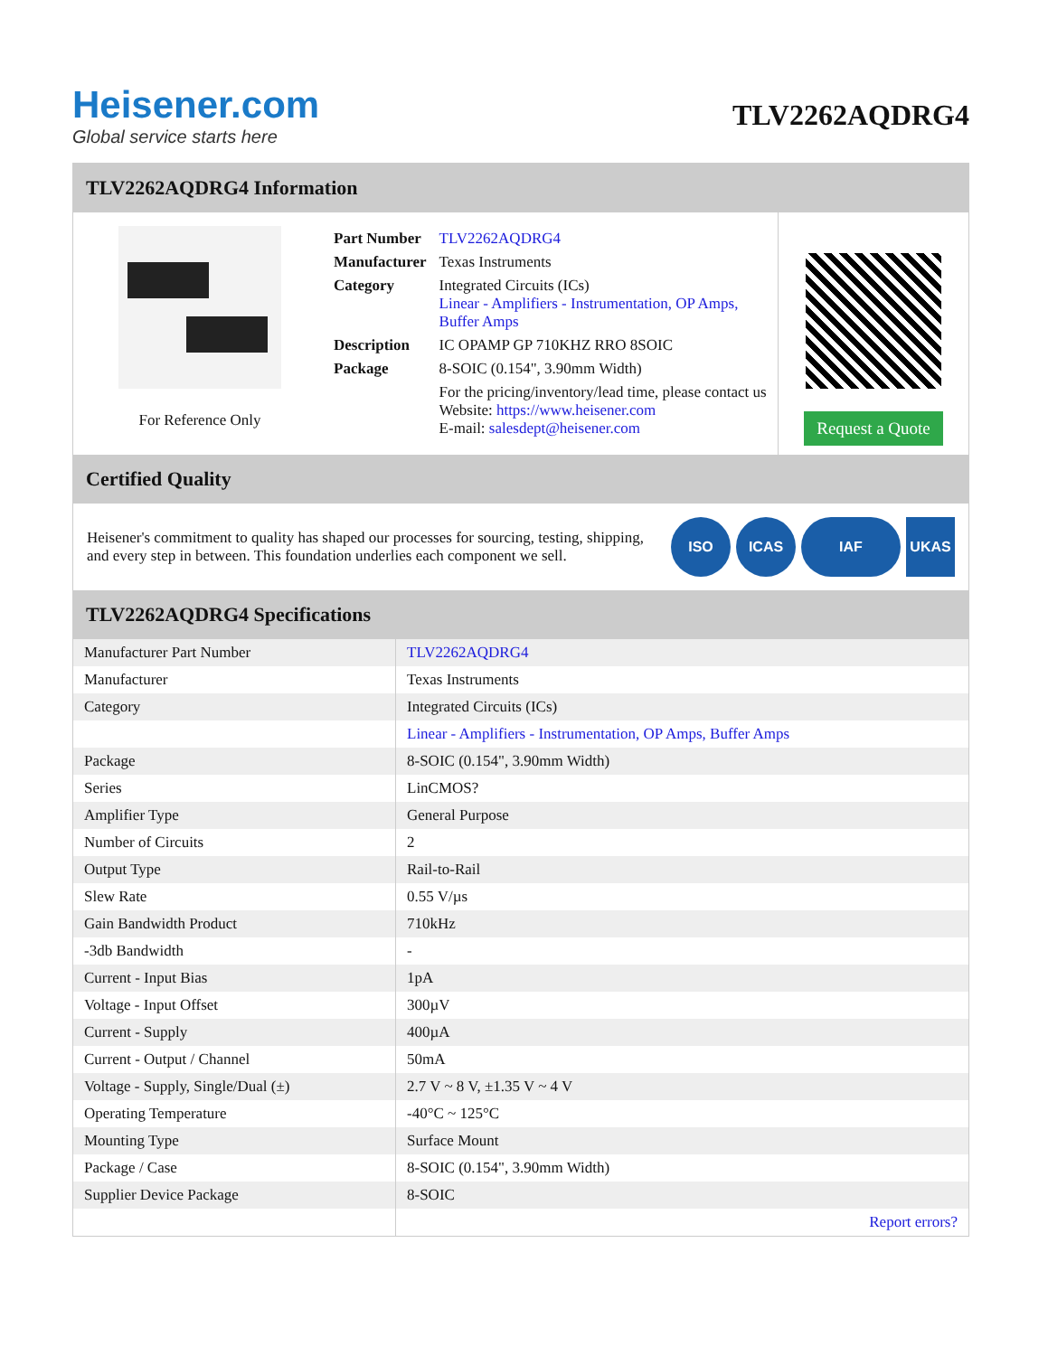Heisener.com
Global service starts here
TLV2262AQDRG4
TLV2262AQDRG4 Information
For Reference Only
| Part Number | TLV2262AQDRG4 |
| Manufacturer | Texas Instruments |
| Category | Integrated Circuits (ICs) Linear - Amplifiers - Instrumentation, OP Amps, Buffer Amps |
| Description | IC OPAMP GP 710KHZ RRO 8SOIC |
| Package | 8-SOIC (0.154", 3.90mm Width) |
| | For the pricing/inventory/lead time, please contact us Website: https://www.heisener.com E-mail: salesdept@heisener.com |
Request a Quote
Certified Quality
Heisener's commitment to quality has shaped our processes for sourcing, testing, shipping, and every step in between. This foundation underlies each component we sell.
ISO ICAS IAF UKAS
TLV2262AQDRG4 Specifications
| Manufacturer Part Number | TLV2262AQDRG4 |
| Manufacturer | Texas Instruments |
| Category | Integrated Circuits (ICs) |
| | Linear - Amplifiers - Instrumentation, OP Amps, Buffer Amps |
| Package | 8-SOIC (0.154", 3.90mm Width) |
| Series | LinCMOS? |
| Amplifier Type | General Purpose |
| Number of Circuits | 2 |
| Output Type | Rail-to-Rail |
| Slew Rate | 0.55 V/µs |
| Gain Bandwidth Product | 710kHz |
| -3db Bandwidth | - |
| Current - Input Bias | 1pA |
| Voltage - Input Offset | 300µV |
| Current - Supply | 400µA |
| Current - Output / Channel | 50mA |
| Voltage - Supply, Single/Dual (±) | 2.7 V ~ 8 V, ±1.35 V ~ 4 V |
| Operating Temperature | -40°C ~ 125°C |
| Mounting Type | Surface Mount |
| Package / Case | 8-SOIC (0.154", 3.90mm Width) |
| Supplier Device Package | 8-SOIC |
| | Report errors? |